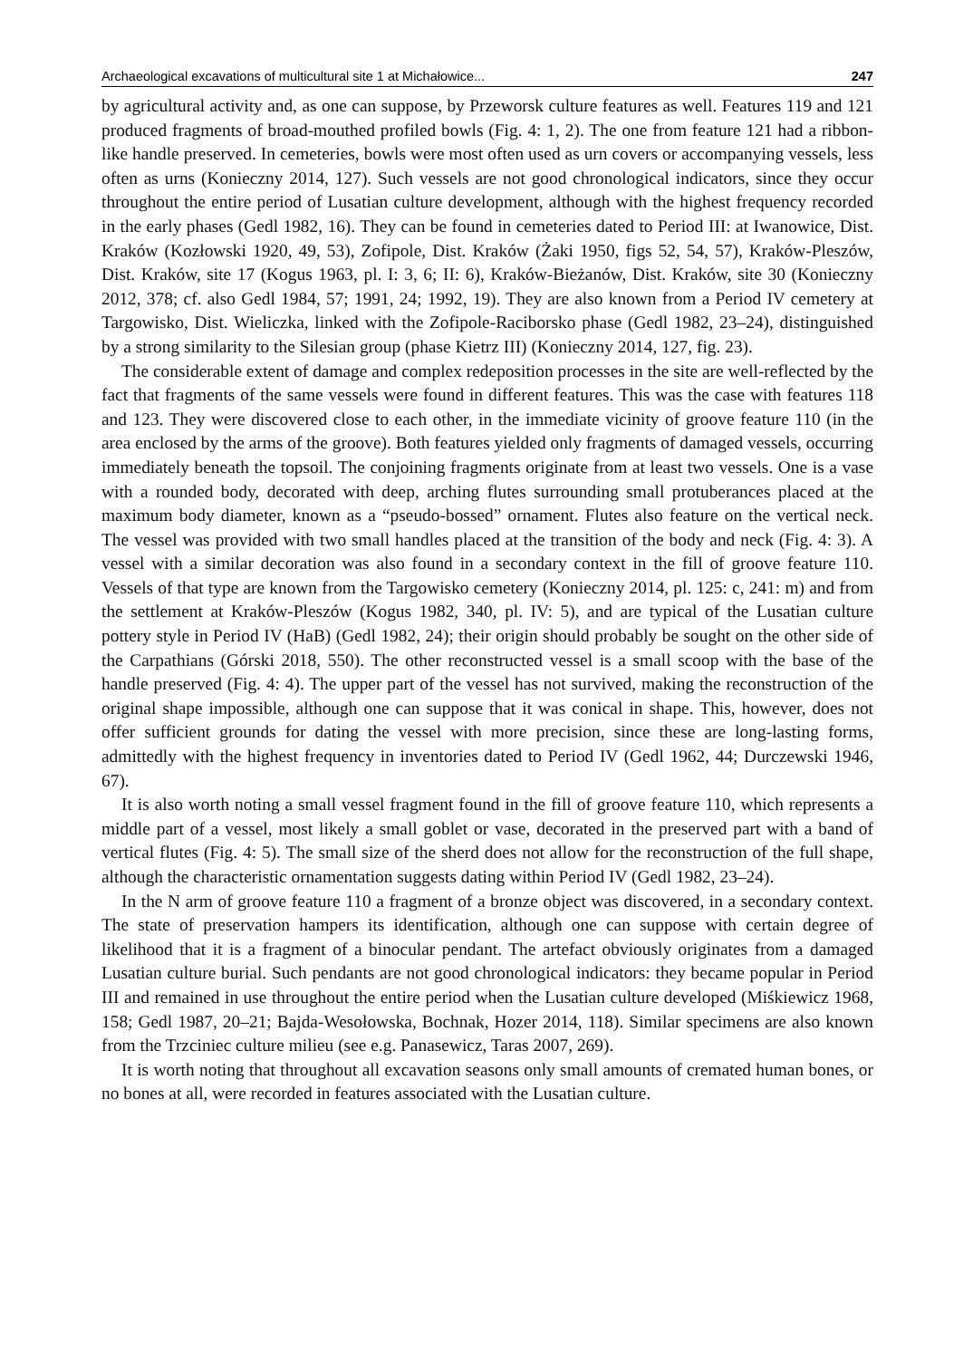Archaeological excavations of multicultural site 1 at Michałowice... 247
by agricultural activity and, as one can suppose, by Przeworsk culture features as well. Features 119 and 121 produced fragments of broad-mouthed profiled bowls (Fig. 4: 1, 2). The one from feature 121 had a ribbon-like handle preserved. In cemeteries, bowls were most often used as urn covers or accompanying vessels, less often as urns (Konieczny 2014, 127). Such vessels are not good chronological indicators, since they occur throughout the entire period of Lusatian culture development, although with the highest frequency recorded in the early phases (Gedl 1982, 16). They can be found in cemeteries dated to Period III: at Iwanowice, Dist. Kraków (Kozłowski 1920, 49, 53), Zofipole, Dist. Kraków (Żaki 1950, figs 52, 54, 57), Kraków-Pleszów, Dist. Kraków, site 17 (Kogus 1963, pl. I: 3, 6; II: 6), Kraków-Bieżanów, Dist. Kraków, site 30 (Konieczny 2012, 378; cf. also Gedl 1984, 57; 1991, 24; 1992, 19). They are also known from a Period IV cemetery at Targowisko, Dist. Wieliczka, linked with the Zofipole-Raciborsko phase (Gedl 1982, 23–24), distinguished by a strong similarity to the Silesian group (phase Kietrz III) (Konieczny 2014, 127, fig. 23).
The considerable extent of damage and complex redeposition processes in the site are well-reflected by the fact that fragments of the same vessels were found in different features. This was the case with features 118 and 123. They were discovered close to each other, in the immediate vicinity of groove feature 110 (in the area enclosed by the arms of the groove). Both features yielded only fragments of damaged vessels, occurring immediately beneath the topsoil. The conjoining fragments originate from at least two vessels. One is a vase with a rounded body, decorated with deep, arching flutes surrounding small protuberances placed at the maximum body diameter, known as a “pseudo-bossed” ornament. Flutes also feature on the vertical neck. The vessel was provided with two small handles placed at the transition of the body and neck (Fig. 4: 3). A vessel with a similar decoration was also found in a secondary context in the fill of groove feature 110. Vessels of that type are known from the Targowisko cemetery (Konieczny 2014, pl. 125: c, 241: m) and from the settlement at Kraków-Pleszów (Kogus 1982, 340, pl. IV: 5), and are typical of the Lusatian culture pottery style in Period IV (HaB) (Gedl 1982, 24); their origin should probably be sought on the other side of the Carpathians (Górski 2018, 550). The other reconstructed vessel is a small scoop with the base of the handle preserved (Fig. 4: 4). The upper part of the vessel has not survived, making the reconstruction of the original shape impossible, although one can suppose that it was conical in shape. This, however, does not offer sufficient grounds for dating the vessel with more precision, since these are long-lasting forms, admittedly with the highest frequency in inventories dated to Period IV (Gedl 1962, 44; Durczewski 1946, 67).
It is also worth noting a small vessel fragment found in the fill of groove feature 110, which represents a middle part of a vessel, most likely a small goblet or vase, decorated in the preserved part with a band of vertical flutes (Fig. 4: 5). The small size of the sherd does not allow for the reconstruction of the full shape, although the characteristic ornamentation suggests dating within Period IV (Gedl 1982, 23–24).
In the N arm of groove feature 110 a fragment of a bronze object was discovered, in a secondary context. The state of preservation hampers its identification, although one can suppose with certain degree of likelihood that it is a fragment of a binocular pendant. The artefact obviously originates from a damaged Lusatian culture burial. Such pendants are not good chronological indicators: they became popular in Period III and remained in use throughout the entire period when the Lusatian culture developed (Miśkiewicz 1968, 158; Gedl 1987, 20–21; Bajda-Wesołowska, Bochnak, Hozer 2014, 118). Similar specimens are also known from the Trzciniec culture milieu (see e.g. Panasewicz, Taras 2007, 269).
It is worth noting that throughout all excavation seasons only small amounts of cremated human bones, or no bones at all, were recorded in features associated with the Lusatian culture.